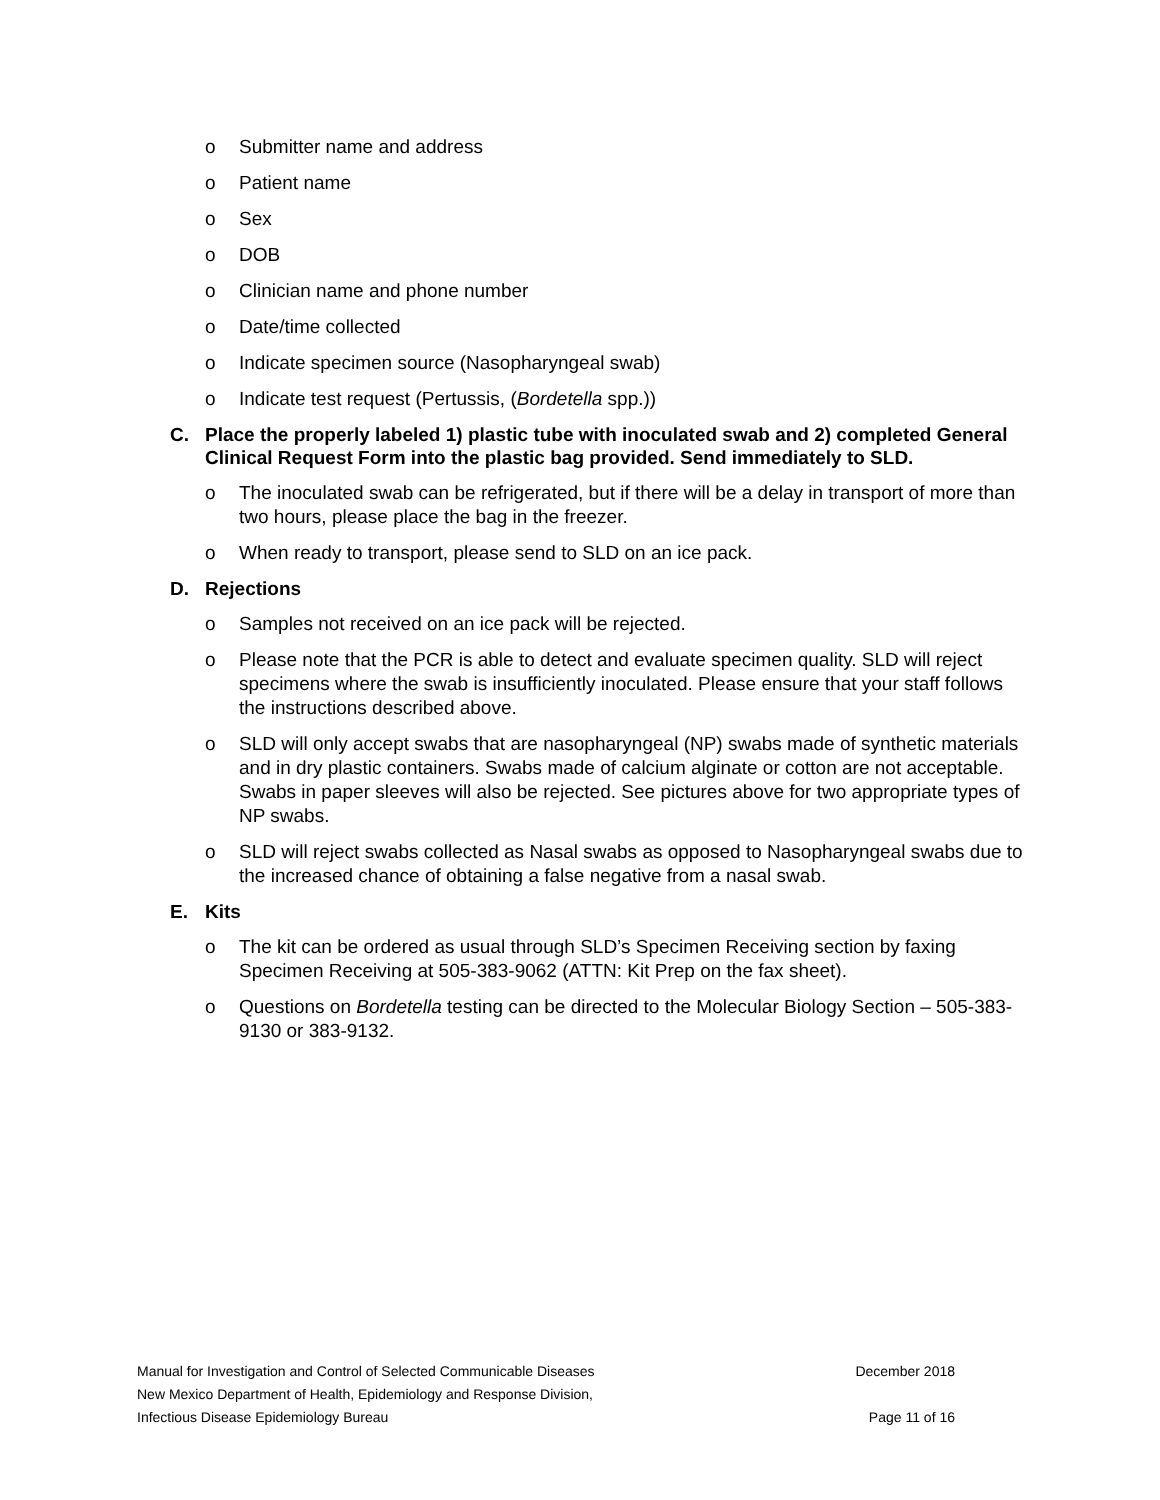o Submitter name and address
o Patient name
o Sex
o DOB
o Clinician name and phone number
o Date/time collected
o Indicate specimen source (Nasopharyngeal swab)
o Indicate test request (Pertussis, (Bordetella spp.))
C. Place the properly labeled 1) plastic tube with inoculated swab and 2) completed General Clinical Request Form into the plastic bag provided. Send immediately to SLD.
o The inoculated swab can be refrigerated, but if there will be a delay in transport of more than two hours, please place the bag in the freezer.
o When ready to transport, please send to SLD on an ice pack.
D. Rejections
o Samples not received on an ice pack will be rejected.
o Please note that the PCR is able to detect and evaluate specimen quality. SLD will reject specimens where the swab is insufficiently inoculated. Please ensure that your staff follows the instructions described above.
o SLD will only accept swabs that are nasopharyngeal (NP) swabs made of synthetic materials and in dry plastic containers. Swabs made of calcium alginate or cotton are not acceptable. Swabs in paper sleeves will also be rejected. See pictures above for two appropriate types of NP swabs.
o SLD will reject swabs collected as Nasal swabs as opposed to Nasopharyngeal swabs due to the increased chance of obtaining a false negative from a nasal swab.
E. Kits
o The kit can be ordered as usual through SLD’s Specimen Receiving section by faxing Specimen Receiving at 505-383-9062 (ATTN: Kit Prep on the fax sheet).
o Questions on Bordetella testing can be directed to the Molecular Biology Section – 505-383-9130 or 383-9132.
Manual for Investigation and Control of Selected Communicable Diseases December 2018
New Mexico Department of Health, Epidemiology and Response Division,
Infectious Disease Epidemiology Bureau Page 11 of 16